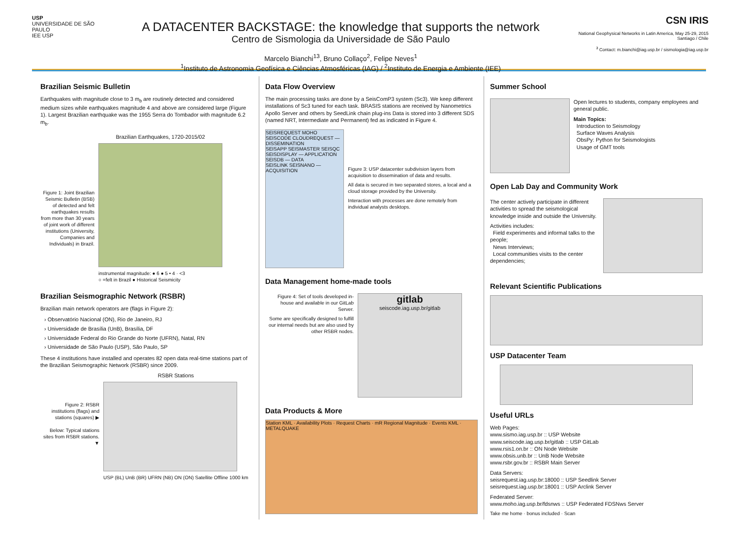USP
UNIVERSIDADE DE SÃO PAULO
IEE USP
A DATACENTER BACKSTAGE: the knowledge that supports the network
Centro de Sismologia da Universidade de São Paulo
Marcelo Bianchi<sup>13</sup>, Bruno Collaço<sup>2</sup>, Felipe Neves<sup>1</sup>
<sup>1</sup> Instituto de Astronomia Geofísica e Ciências Atmosféricas (IAG) / <sup>2</sup>Instituto de Energia e Ambiente (IEE)
CSN IRIS
National Geophysical Networks in Latin America, May 25-29, 2015
Santiago / Chile
<sup>3</sup> Contact: m.bianchi@iag.usp.br / sismologia@iag.usp.br
Brazilian Seismic Bulletin
Earthquakes with magnitude close to 3 m<sub>b</sub> are routinely detected and considered medium sizes while earthquakes magnitude 4 and above are considered large (Figure 1). Largest Brazilian earthquake was the 1955 Serra do Tombador with magnitude 6.2 m<sub>b</sub>.
Figure 1: Joint Brazilian Seismic Bulletin (BSB) of detected and felt earthquakes results from more than 30 years of joint work of different institutions (University, Companies and Individuals) in Brazil.
Brazilian Earthquakes, 1720-2015/02
instrumental magnitude: ● 6 ● 5 • 4 · <3
○ =felt in Brazil ● Historical Seismicity
Brazilian Seismographic Network (RSBR)
Brazilian main network operators are (flags in Figure 2):
› Observatório Nacional (ON), Rio de Janeiro, RJ
› Universidade de Brasília (UnB), Brasília, DF
› Universidade Federal do Rio Grande do Norte (UFRN), Natal, RN
› Universidade de São Paulo (USP), São Paulo, SP
These 4 institutions have installed and operates 82 open data real-time stations part of the Brazilian Seismographic Network (RSBR) since 2009.
Figure 2: RSBR institutions (flags) and stations (squares) ▶
Below: Typical stations sites from RSBR stations. ▼
RSBR Stations
USP (BL) UnB (BR) UFRN (NB) ON (ON) Satellite Offline 1000 km
Data Flow Overview
The main processing tasks are done by a SeisComP3 system (Sc3). We keep different installations of Sc3 tuned for each task. BRASIS stations are received by Nanometrics Apollo Server and others by SeedLink chain plug-ins Data is stored into 3 different SDS (named NRT, Intermediate and Permanent) fed as indicated in Figure 4.
SEISREQUEST MOHO SEISCODE CLOUDREQUEST — DISSEMINATION
SEISAPP SEISMASTER SEISQC SEISDISPLAY — APPLICATION
SEISDB — DATA
SEISLINK SEISNANO — ACQUISITION
Figure 3: USP datacenter subdivision layers from acquisition to dissemination of data and results.
All data is secured in two separated stores, a local and a cloud storage provided by the University.
Interaction with processes are done remotely from individual analysts desktops.
Data Management home-made tools
Figure 4: Set of tools developed in-house and available in our GitLab Server.
Some are specifically designed to fulfill our internal needs but are also used by other RSBR nodes.
gitlab
seiscode.iag.usp.br/gitlab
Data Products & More
Station KML · Availability Plots · Request Charts · mR Regional Magnitude · Events KML · METALQUAKE
Summer School
Open lectures to students, company employees and general public.
Main Topics:
Introduction to Seismology
Surface Waves Analysis
ObsPy: Python for Seismologists
Usage of GMT tools
Open Lab Day and Community Work
The center actively participate in different activities to spread the seismological knowledge inside and outside the University.
Activities includes:
Field experiments and informal talks to the people;
News Interviews;
Local communities visits to the center dependencies;
Relevant Scientific Publications
USP Datacenter Team
Useful URLs
Web Pages:
www.sismo.iag.usp.br :: USP Website
www.seiscode.iag.usp.br/gitlab :: USP GitLab
www.rsis1.on.br :: ON Node Website
www.obsis.unb.br :: UnB Node Website
www.rsbr.gov.br :: RSBR Main Server
Data Servers:
seisrequest.iag.usp.br:18000 :: USP Seedlink Server
seisrequest.iag.usp.br:18001 :: USP Arclink Server
Federated Server:
www.moho.iag.usp.br/fdsnws :: USP Federated FDSNws Server
Take me home · bonus included · Scan